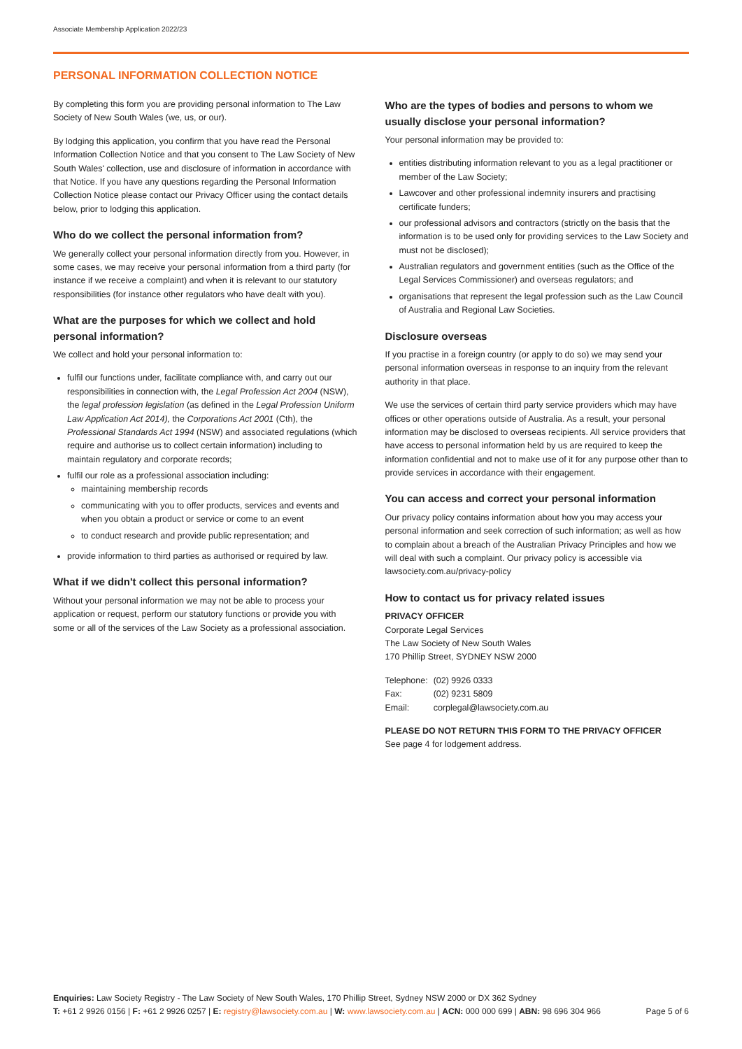Associate Membership Application 2022/23
PERSONAL INFORMATION COLLECTION NOTICE
By completing this form you are providing personal information to The Law Society of New South Wales (we, us, or our).
By lodging this application, you confirm that you have read the Personal Information Collection Notice and that you consent to The Law Society of New South Wales' collection, use and disclosure of information in accordance with that Notice. If you have any questions regarding the Personal Information Collection Notice please contact our Privacy Officer using the contact details below, prior to lodging this application.
Who do we collect the personal information from?
We generally collect your personal information directly from you. However, in some cases, we may receive your personal information from a third party (for instance if we receive a complaint) and when it is relevant to our statutory responsibilities (for instance other regulators who have dealt with you).
What are the purposes for which we collect and hold personal information?
We collect and hold your personal information to:
fulfil our functions under, facilitate compliance with, and carry out our responsibilities in connection with, the Legal Profession Act 2004 (NSW), the legal profession legislation (as defined in the Legal Profession Uniform Law Application Act 2014), the Corporations Act 2001 (Cth), the Professional Standards Act 1994 (NSW) and associated regulations (which require and authorise us to collect certain information) including to maintain regulatory and corporate records;
fulfil our role as a professional association including:
maintaining membership records
communicating with you to offer products, services and events and when you obtain a product or service or come to an event
to conduct research and provide public representation; and
provide information to third parties as authorised or required by law.
What if we didn't collect this personal information?
Without your personal information we may not be able to process your application or request, perform our statutory functions or provide you with some or all of the services of the Law Society as a professional association.
Who are the types of bodies and persons to whom we usually disclose your personal information?
Your personal information may be provided to:
entities distributing information relevant to you as a legal practitioner or member of the Law Society;
Lawcover and other professional indemnity insurers and practising certificate funders;
our professional advisors and contractors (strictly on the basis that the information is to be used only for providing services to the Law Society and must not be disclosed);
Australian regulators and government entities (such as the Office of the Legal Services Commissioner) and overseas regulators; and
organisations that represent the legal profession such as the Law Council of Australia and Regional Law Societies.
Disclosure overseas
If you practise in a foreign country (or apply to do so) we may send your personal information overseas in response to an inquiry from the relevant authority in that place.
We use the services of certain third party service providers which may have offices or other operations outside of Australia. As a result, your personal information may be disclosed to overseas recipients. All service providers that have access to personal information held by us are required to keep the information confidential and not to make use of it for any purpose other than to provide services in accordance with their engagement.
You can access and correct your personal information
Our privacy policy contains information about how you may access your personal information and seek correction of such information; as well as how to complain about a breach of the Australian Privacy Principles and how we will deal with such a complaint. Our privacy policy is accessible via lawsociety.com.au/privacy-policy
How to contact us for privacy related issues
PRIVACY OFFICER
Corporate Legal Services
The Law Society of New South Wales
170 Phillip Street, SYDNEY NSW 2000
| Telephone: | (02) 9926 0333 |
| Fax: | (02) 9231 5809 |
| Email: | corplegal@lawsociety.com.au |
PLEASE DO NOT RETURN THIS FORM TO THE PRIVACY OFFICER
See page 4 for lodgement address.
Enquiries: Law Society Registry - The Law Society of New South Wales, 170 Phillip Street, Sydney NSW 2000 or DX 362 Sydney
T: +61 2 9926 0156 | F: +61 2 9926 0257 | E: registry@lawsociety.com.au | W: www.lawsociety.com.au | ACN: 000 000 699 | ABN: 98 696 304 966 Page 5 of 6